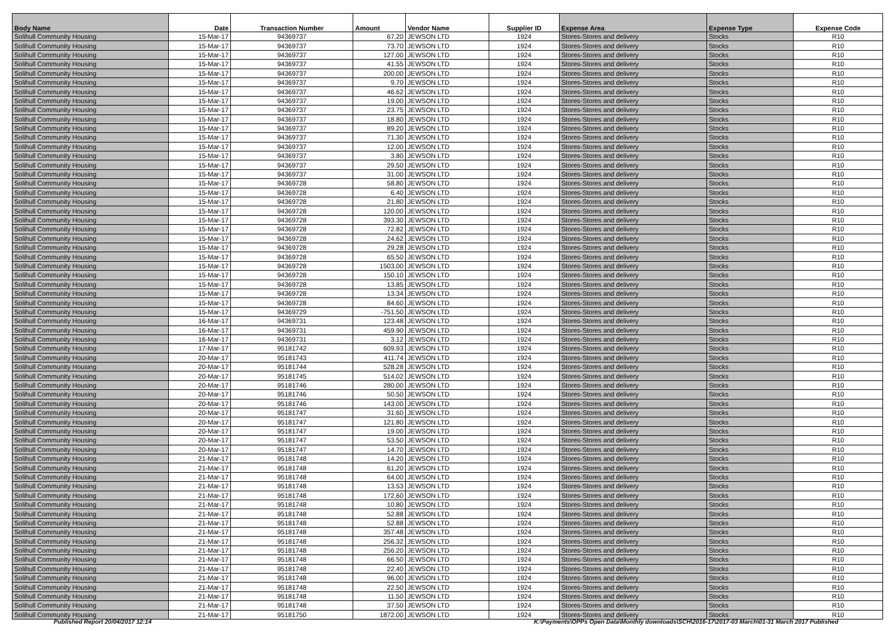| Body Name | Date | Transaction Number | Amount | Vendor Name | Supplier ID | Expense Area | Expense Type | Expense Code |
| --- | --- | --- | --- | --- | --- | --- | --- | --- |
| Solihull Community Housing | 15-Mar-17 | 94369737 | 67.20 | JEWSON LTD | 1924 | Stores-Stores and delivery | Stocks | R10 |
| Solihull Community Housing | 15-Mar-17 | 94369737 | 73.70 | JEWSON LTD | 1924 | Stores-Stores and delivery | Stocks | R10 |
| Solihull Community Housing | 15-Mar-17 | 94369737 | 127.00 | JEWSON LTD | 1924 | Stores-Stores and delivery | Stocks | R10 |
| Solihull Community Housing | 15-Mar-17 | 94369737 | 41.55 | JEWSON LTD | 1924 | Stores-Stores and delivery | Stocks | R10 |
| Solihull Community Housing | 15-Mar-17 | 94369737 | 200.00 | JEWSON LTD | 1924 | Stores-Stores and delivery | Stocks | R10 |
| Solihull Community Housing | 15-Mar-17 | 94369737 | 9.70 | JEWSON LTD | 1924 | Stores-Stores and delivery | Stocks | R10 |
| Solihull Community Housing | 15-Mar-17 | 94369737 | 46.62 | JEWSON LTD | 1924 | Stores-Stores and delivery | Stocks | R10 |
| Solihull Community Housing | 15-Mar-17 | 94369737 | 19.00 | JEWSON LTD | 1924 | Stores-Stores and delivery | Stocks | R10 |
| Solihull Community Housing | 15-Mar-17 | 94369737 | 23.75 | JEWSON LTD | 1924 | Stores-Stores and delivery | Stocks | R10 |
| Solihull Community Housing | 15-Mar-17 | 94369737 | 18.80 | JEWSON LTD | 1924 | Stores-Stores and delivery | Stocks | R10 |
| Solihull Community Housing | 15-Mar-17 | 94369737 | 89.20 | JEWSON LTD | 1924 | Stores-Stores and delivery | Stocks | R10 |
| Solihull Community Housing | 15-Mar-17 | 94369737 | 71.30 | JEWSON LTD | 1924 | Stores-Stores and delivery | Stocks | R10 |
| Solihull Community Housing | 15-Mar-17 | 94369737 | 12.00 | JEWSON LTD | 1924 | Stores-Stores and delivery | Stocks | R10 |
| Solihull Community Housing | 15-Mar-17 | 94369737 | 3.80 | JEWSON LTD | 1924 | Stores-Stores and delivery | Stocks | R10 |
| Solihull Community Housing | 15-Mar-17 | 94369737 | 29.50 | JEWSON LTD | 1924 | Stores-Stores and delivery | Stocks | R10 |
| Solihull Community Housing | 15-Mar-17 | 94369737 | 31.00 | JEWSON LTD | 1924 | Stores-Stores and delivery | Stocks | R10 |
| Solihull Community Housing | 15-Mar-17 | 94369728 | 58.80 | JEWSON LTD | 1924 | Stores-Stores and delivery | Stocks | R10 |
| Solihull Community Housing | 15-Mar-17 | 94369728 | 6.40 | JEWSON LTD | 1924 | Stores-Stores and delivery | Stocks | R10 |
| Solihull Community Housing | 15-Mar-17 | 94369728 | 21.80 | JEWSON LTD | 1924 | Stores-Stores and delivery | Stocks | R10 |
| Solihull Community Housing | 15-Mar-17 | 94369728 | 120.00 | JEWSON LTD | 1924 | Stores-Stores and delivery | Stocks | R10 |
| Solihull Community Housing | 15-Mar-17 | 94369728 | 393.30 | JEWSON LTD | 1924 | Stores-Stores and delivery | Stocks | R10 |
| Solihull Community Housing | 15-Mar-17 | 94369728 | 72.82 | JEWSON LTD | 1924 | Stores-Stores and delivery | Stocks | R10 |
| Solihull Community Housing | 15-Mar-17 | 94369728 | 24.62 | JEWSON LTD | 1924 | Stores-Stores and delivery | Stocks | R10 |
| Solihull Community Housing | 15-Mar-17 | 94369728 | 29.28 | JEWSON LTD | 1924 | Stores-Stores and delivery | Stocks | R10 |
| Solihull Community Housing | 15-Mar-17 | 94369728 | 65.50 | JEWSON LTD | 1924 | Stores-Stores and delivery | Stocks | R10 |
| Solihull Community Housing | 15-Mar-17 | 94369728 | 1503.00 | JEWSON LTD | 1924 | Stores-Stores and delivery | Stocks | R10 |
| Solihull Community Housing | 15-Mar-17 | 94369728 | 150.10 | JEWSON LTD | 1924 | Stores-Stores and delivery | Stocks | R10 |
| Solihull Community Housing | 15-Mar-17 | 94369728 | 13.85 | JEWSON LTD | 1924 | Stores-Stores and delivery | Stocks | R10 |
| Solihull Community Housing | 15-Mar-17 | 94369728 | 13.34 | JEWSON LTD | 1924 | Stores-Stores and delivery | Stocks | R10 |
| Solihull Community Housing | 15-Mar-17 | 94369728 | 84.60 | JEWSON LTD | 1924 | Stores-Stores and delivery | Stocks | R10 |
| Solihull Community Housing | 15-Mar-17 | 94369729 | -751.50 | JEWSON LTD | 1924 | Stores-Stores and delivery | Stocks | R10 |
| Solihull Community Housing | 16-Mar-17 | 94369731 | 123.48 | JEWSON LTD | 1924 | Stores-Stores and delivery | Stocks | R10 |
| Solihull Community Housing | 16-Mar-17 | 94369731 | 459.90 | JEWSON LTD | 1924 | Stores-Stores and delivery | Stocks | R10 |
| Solihull Community Housing | 16-Mar-17 | 94369731 | 3.12 | JEWSON LTD | 1924 | Stores-Stores and delivery | Stocks | R10 |
| Solihull Community Housing | 17-Mar-17 | 95181742 | 609.93 | JEWSON LTD | 1924 | Stores-Stores and delivery | Stocks | R10 |
| Solihull Community Housing | 20-Mar-17 | 95181743 | 411.74 | JEWSON LTD | 1924 | Stores-Stores and delivery | Stocks | R10 |
| Solihull Community Housing | 20-Mar-17 | 95181744 | 528.28 | JEWSON LTD | 1924 | Stores-Stores and delivery | Stocks | R10 |
| Solihull Community Housing | 20-Mar-17 | 95181745 | 514.02 | JEWSON LTD | 1924 | Stores-Stores and delivery | Stocks | R10 |
| Solihull Community Housing | 20-Mar-17 | 95181746 | 280.00 | JEWSON LTD | 1924 | Stores-Stores and delivery | Stocks | R10 |
| Solihull Community Housing | 20-Mar-17 | 95181746 | 50.50 | JEWSON LTD | 1924 | Stores-Stores and delivery | Stocks | R10 |
| Solihull Community Housing | 20-Mar-17 | 95181746 | 143.00 | JEWSON LTD | 1924 | Stores-Stores and delivery | Stocks | R10 |
| Solihull Community Housing | 20-Mar-17 | 95181747 | 31.60 | JEWSON LTD | 1924 | Stores-Stores and delivery | Stocks | R10 |
| Solihull Community Housing | 20-Mar-17 | 95181747 | 121.80 | JEWSON LTD | 1924 | Stores-Stores and delivery | Stocks | R10 |
| Solihull Community Housing | 20-Mar-17 | 95181747 | 19.00 | JEWSON LTD | 1924 | Stores-Stores and delivery | Stocks | R10 |
| Solihull Community Housing | 20-Mar-17 | 95181747 | 53.50 | JEWSON LTD | 1924 | Stores-Stores and delivery | Stocks | R10 |
| Solihull Community Housing | 20-Mar-17 | 95181747 | 14.70 | JEWSON LTD | 1924 | Stores-Stores and delivery | Stocks | R10 |
| Solihull Community Housing | 21-Mar-17 | 95181748 | 14.20 | JEWSON LTD | 1924 | Stores-Stores and delivery | Stocks | R10 |
| Solihull Community Housing | 21-Mar-17 | 95181748 | 61.20 | JEWSON LTD | 1924 | Stores-Stores and delivery | Stocks | R10 |
| Solihull Community Housing | 21-Mar-17 | 95181748 | 64.00 | JEWSON LTD | 1924 | Stores-Stores and delivery | Stocks | R10 |
| Solihull Community Housing | 21-Mar-17 | 95181748 | 13.53 | JEWSON LTD | 1924 | Stores-Stores and delivery | Stocks | R10 |
| Solihull Community Housing | 21-Mar-17 | 95181748 | 172.60 | JEWSON LTD | 1924 | Stores-Stores and delivery | Stocks | R10 |
| Solihull Community Housing | 21-Mar-17 | 95181748 | 10.80 | JEWSON LTD | 1924 | Stores-Stores and delivery | Stocks | R10 |
| Solihull Community Housing | 21-Mar-17 | 95181748 | 52.88 | JEWSON LTD | 1924 | Stores-Stores and delivery | Stocks | R10 |
| Solihull Community Housing | 21-Mar-17 | 95181748 | 52.88 | JEWSON LTD | 1924 | Stores-Stores and delivery | Stocks | R10 |
| Solihull Community Housing | 21-Mar-17 | 95181748 | 357.48 | JEWSON LTD | 1924 | Stores-Stores and delivery | Stocks | R10 |
| Solihull Community Housing | 21-Mar-17 | 95181748 | 256.32 | JEWSON LTD | 1924 | Stores-Stores and delivery | Stocks | R10 |
| Solihull Community Housing | 21-Mar-17 | 95181748 | 256.20 | JEWSON LTD | 1924 | Stores-Stores and delivery | Stocks | R10 |
| Solihull Community Housing | 21-Mar-17 | 95181748 | 66.50 | JEWSON LTD | 1924 | Stores-Stores and delivery | Stocks | R10 |
| Solihull Community Housing | 21-Mar-17 | 95181748 | 22.40 | JEWSON LTD | 1924 | Stores-Stores and delivery | Stocks | R10 |
| Solihull Community Housing | 21-Mar-17 | 95181748 | 96.00 | JEWSON LTD | 1924 | Stores-Stores and delivery | Stocks | R10 |
| Solihull Community Housing | 21-Mar-17 | 95181748 | 22.50 | JEWSON LTD | 1924 | Stores-Stores and delivery | Stocks | R10 |
| Solihull Community Housing | 21-Mar-17 | 95181748 | 11.50 | JEWSON LTD | 1924 | Stores-Stores and delivery | Stocks | R10 |
| Solihull Community Housing | 21-Mar-17 | 95181748 | 37.50 | JEWSON LTD | 1924 | Stores-Stores and delivery | Stocks | R10 |
| Solihull Community Housing | 21-Mar-17 | 95181750 | 1872.00 | JEWSON LTD | 1924 | Stores-Stores and delivery | Stocks | R10 |
Published Report 20/04/2017 12:14
K:\Payments\OPPs Open Data\Monthly downloads\SCH\2016-17\2017-03 March\01-31 March 2017 Published